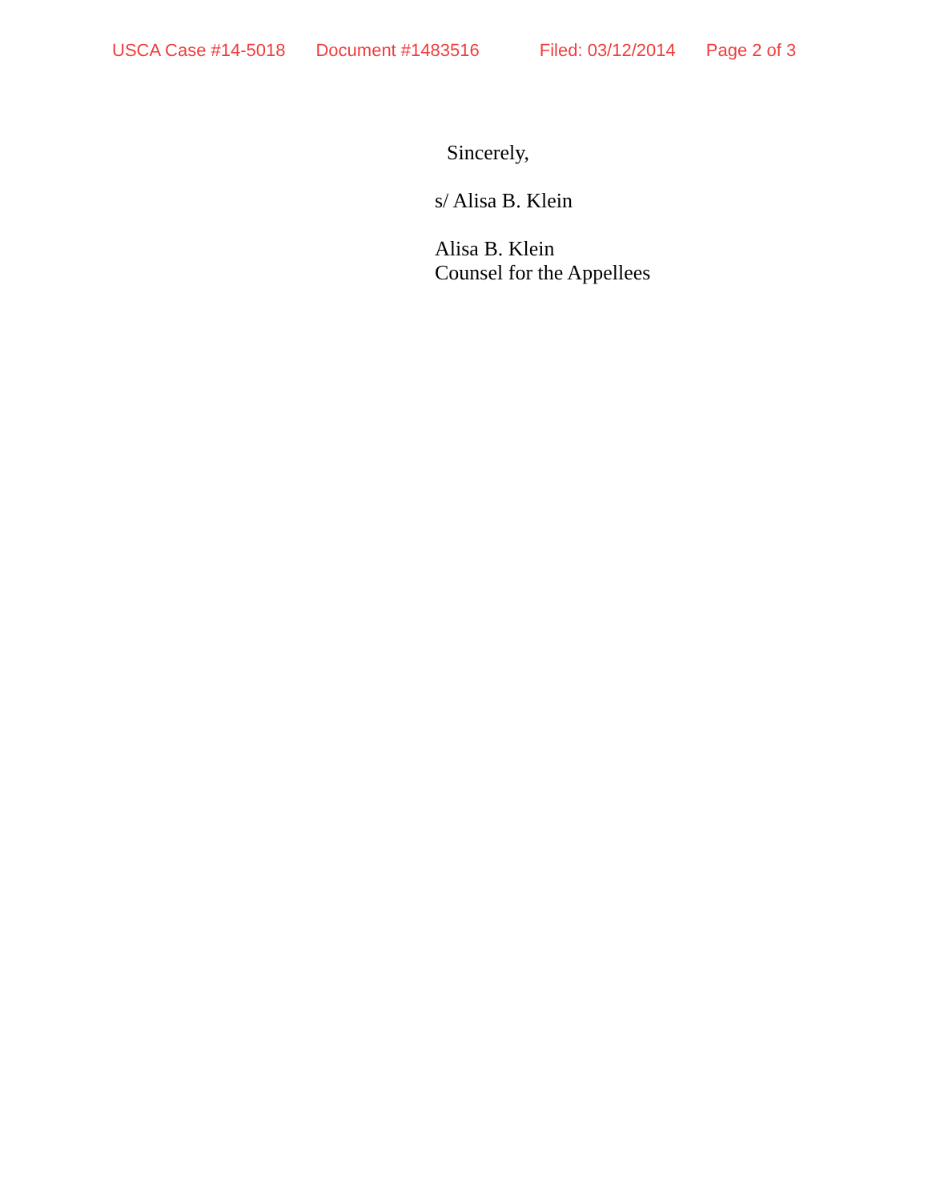USCA Case #14-5018 Document #1483516 Filed: 03/12/2014 Page 2 of 3
Sincerely,
s/ Alisa B. Klein
Alisa B. Klein
Counsel for the Appellees